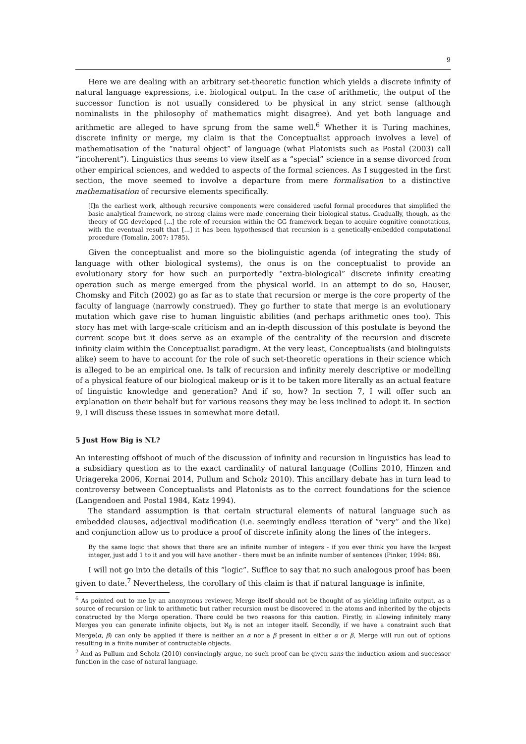9
Here we are dealing with an arbitrary set-theoretic function which yields a discrete infinity of natural language expressions, i.e. biological output. In the case of arithmetic, the output of the successor function is not usually considered to be physical in any strict sense (although nominalists in the philosophy of mathematics might disagree). And yet both language and arithmetic are alleged to have sprung from the same well.<sup>6</sup> Whether it is Turing machines, discrete infinity or merge, my claim is that the Conceptualist approach involves a level of mathematisation of the “natural object” of language (what Platonists such as Postal (2003) call “incoherent”). Linguistics thus seems to view itself as a “special” science in a sense divorced from other empirical sciences, and wedded to aspects of the formal sciences. As I suggested in the first section, the move seemed to involve a departure from mere formalisation to a distinctive mathematisation of recursive elements specifically.
[I]n the earliest work, although recursive components were considered useful formal procedures that simplified the basic analytical framework, no strong claims were made concerning their biological status. Gradually, though, as the theory of GG developed [...] the role of recursion within the GG framework began to acquire cognitive connotations, with the eventual result that [...] it has been hypothesised that recursion is a genetically-embedded computational procedure (Tomalin, 2007: 1785).
Given the conceptualist and more so the biolinguistic agenda (of integrating the study of language with other biological systems), the onus is on the conceptualist to provide an evolutionary story for how such an purportedly “extra-biological” discrete infinity creating operation such as merge emerged from the physical world. In an attempt to do so, Hauser, Chomsky and Fitch (2002) go as far as to state that recursion or merge is the core property of the faculty of language (narrowly construed). They go further to state that merge is an evolutionary mutation which gave rise to human linguistic abilities (and perhaps arithmetic ones too). This story has met with large-scale criticism and an in-depth discussion of this postulate is beyond the current scope but it does serve as an example of the centrality of the recursion and discrete infinity claim within the Conceptualist paradigm. At the very least, Conceptualists (and biolinguists alike) seem to have to account for the role of such set-theoretic operations in their science which is alleged to be an empirical one. Is talk of recursion and infinity merely descriptive or modelling of a physical feature of our biological makeup or is it to be taken more literally as an actual feature of linguistic knowledge and generation? And if so, how? In section 7, I will offer such an explanation on their behalf but for various reasons they may be less inclined to adopt it. In section 9, I will discuss these issues in somewhat more detail.
5 Just How Big is NL?
An interesting offshoot of much of the discussion of infinity and recursion in linguistics has lead to a subsidiary question as to the exact cardinality of natural language (Collins 2010, Hinzen and Uriagereka 2006, Kornai 2014, Pullum and Scholz 2010). This ancillary debate has in turn lead to controversy between Conceptualists and Platonists as to the correct foundations for the science (Langendoen and Postal 1984, Katz 1994).
The standard assumption is that certain structural elements of natural language such as embedded clauses, adjectival modification (i.e. seemingly endless iteration of “very” and the like) and conjunction allow us to produce a proof of discrete infinity along the lines of the integers.
By the same logic that shows that there are an infinite number of integers - if you ever think you have the largest integer, just add 1 to it and you will have another - there must be an infinite number of sentences (Pinker, 1994: 86).
I will not go into the details of this “logic”. Suffice to say that no such analogous proof has been given to date.<sup>7</sup> Nevertheless, the corollary of this claim is that if natural language is infinite,
<sup>6</sup> As pointed out to me by an anonymous reviewer, Merge itself should not be thought of as yielding infinite output, as a source of recursion or link to arithmetic but rather recursion must be discovered in the atoms and inherited by the objects constructed by the Merge operation. There could be two reasons for this caution. Firstly, in allowing infinitely many Merges you can generate infinite objects, but ℵ<sub>0</sub> is not an integer itself. Secondly, if we have a constraint such that Merge(α, β) can only be applied if there is neither an α nor a β present in either α or β, Merge will run out of options resulting in a finite number of contructable objects.
<sup>7</sup> And as Pullum and Scholz (2010) convincingly argue, no such proof can be given sans the induction axiom and successor function in the case of natural language.